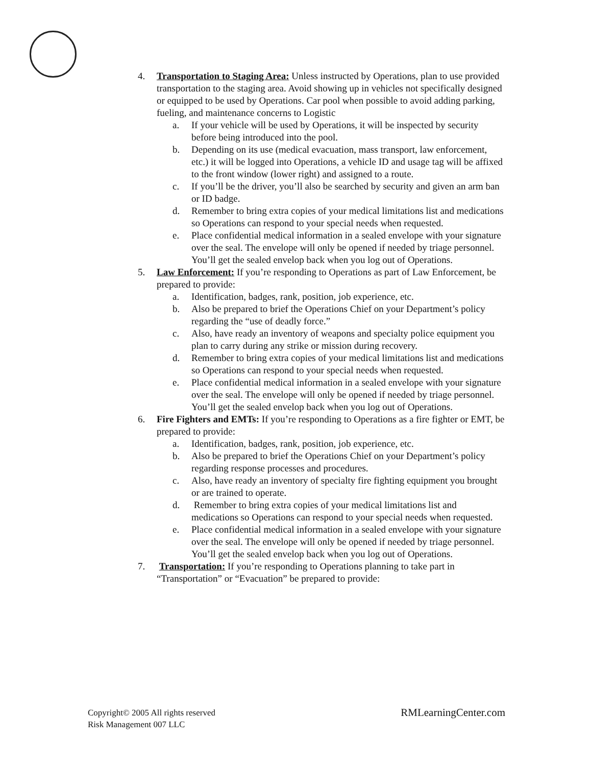4. Transportation to Staging Area: Unless instructed by Operations, plan to use provided transportation to the staging area. Avoid showing up in vehicles not specifically designed or equipped to be used by Operations. Car pool when possible to avoid adding parking, fueling, and maintenance concerns to Logistic
a. If your vehicle will be used by Operations, it will be inspected by security before being introduced into the pool.
b. Depending on its use (medical evacuation, mass transport, law enforcement, etc.) it will be logged into Operations, a vehicle ID and usage tag will be affixed to the front window (lower right) and assigned to a route.
c. If you’ll be the driver, you’ll also be searched by security and given an arm ban or ID badge.
d. Remember to bring extra copies of your medical limitations list and medications so Operations can respond to your special needs when requested.
e. Place confidential medical information in a sealed envelope with your signature over the seal. The envelope will only be opened if needed by triage personnel. You’ll get the sealed envelop back when you log out of Operations.
5. Law Enforcement: If you’re responding to Operations as part of Law Enforcement, be prepared to provide:
a. Identification, badges, rank, position, job experience, etc.
b. Also be prepared to brief the Operations Chief on your Department’s policy regarding the “use of deadly force.”
c. Also, have ready an inventory of weapons and specialty police equipment you plan to carry during any strike or mission during recovery.
d. Remember to bring extra copies of your medical limitations list and medications so Operations can respond to your special needs when requested.
e. Place confidential medical information in a sealed envelope with your signature over the seal. The envelope will only be opened if needed by triage personnel. You’ll get the sealed envelop back when you log out of Operations.
6. Fire Fighters and EMTs: If you’re responding to Operations as a fire fighter or EMT, be prepared to provide:
a. Identification, badges, rank, position, job experience, etc.
b. Also be prepared to brief the Operations Chief on your Department’s policy regarding response processes and procedures.
c. Also, have ready an inventory of specialty fire fighting equipment you brought or are trained to operate.
d. Remember to bring extra copies of your medical limitations list and medications so Operations can respond to your special needs when requested.
e. Place confidential medical information in a sealed envelope with your signature over the seal. The envelope will only be opened if needed by triage personnel. You’ll get the sealed envelop back when you log out of Operations.
7. Transportation: If you’re responding to Operations planning to take part in “Transportation” or “Evacuation” be prepared to provide:
Copyright© 2005 All rights reserved
Risk Management 007 LLC
RMLearningCenter.com